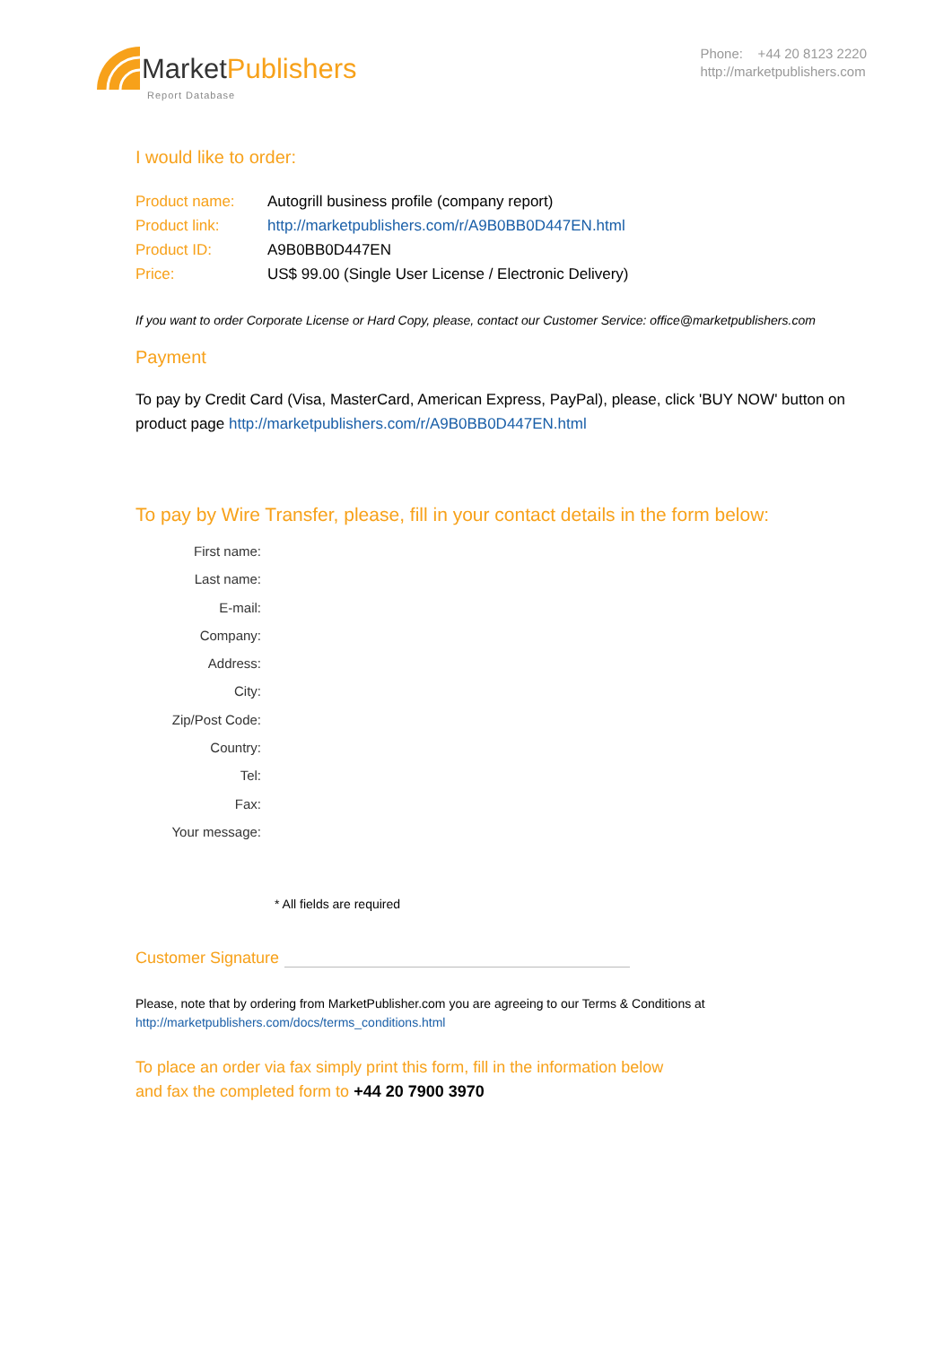MarketPublishers
Report Database
Phone: +44 20 8123 2220
http://marketpublishers.com
I would like to order:
Product name: Autogrill business profile (company report)
Product link: http://marketpublishers.com/r/A9B0BB0D447EN.html
Product ID: A9B0BB0D447EN
Price: US$ 99.00 (Single User License / Electronic Delivery)
If you want to order Corporate License or Hard Copy, please, contact our Customer Service: office@marketpublishers.com
Payment
To pay by Credit Card (Visa, MasterCard, American Express, PayPal), please, click 'BUY NOW' button on product page http://marketpublishers.com/r/A9B0BB0D447EN.html
To pay by Wire Transfer, please, fill in your contact details in the form below:
First name:
Last name:
E-mail:
Company:
Address:
City:
Zip/Post Code:
Country:
Tel:
Fax:
Your message:
* All fields are required
Customer Signature
Please, note that by ordering from MarketPublisher.com you are agreeing to our Terms & Conditions at
http://marketpublishers.com/docs/terms_conditions.html
To place an order via fax simply print this form, fill in the information below
and fax the completed form to +44 20 7900 3970